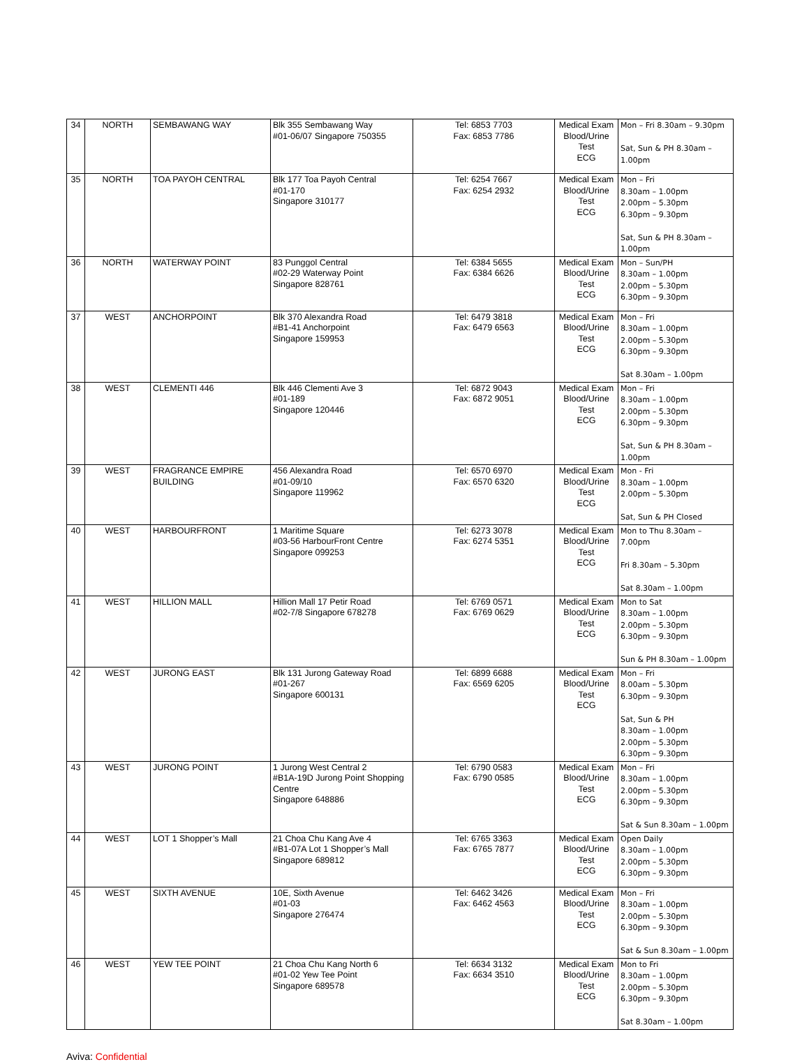| 34 | NORTH | SEMBAWANG WAY | Blk 355 Sembawang Way #01-06/07 Singapore 750355 | Tel: 6853 7703 Fax: 6853 7786 | Medical Exam Blood/Urine Test ECG | Mon – Fri 8.30am – 9.30pm Sat, Sun & PH 8.30am – 1.00pm |
| 35 | NORTH | TOA PAYOH CENTRAL | Blk 177 Toa Payoh Central #01-170 Singapore 310177 | Tel: 6254 7667 Fax: 6254 2932 | Medical Exam Blood/Urine Test ECG | Mon – Fri 8.30am – 1.00pm 2.00pm – 5.30pm 6.30pm – 9.30pm Sat, Sun & PH 8.30am – 1.00pm |
| 36 | NORTH | WATERWAY POINT | 83 Punggol Central #02-29 Waterway Point Singapore 828761 | Tel: 6384 5655 Fax: 6384 6626 | Medical Exam Blood/Urine Test ECG | Mon – Sun/PH 8.30am – 1.00pm 2.00pm – 5.30pm 6.30pm – 9.30pm |
| 37 | WEST | ANCHORPOINT | Blk 370 Alexandra Road #B1-41 Anchorpoint Singapore 159953 | Tel: 6479 3818 Fax: 6479 6563 | Medical Exam Blood/Urine Test ECG | Mon – Fri 8.30am – 1.00pm 2.00pm – 5.30pm 6.30pm – 9.30pm Sat 8.30am – 1.00pm |
| 38 | WEST | CLEMENTI 446 | Blk 446 Clementi Ave 3 #01-189 Singapore 120446 | Tel: 6872 9043 Fax: 6872 9051 | Medical Exam Blood/Urine Test ECG | Mon – Fri 8.30am – 1.00pm 2.00pm – 5.30pm 6.30pm – 9.30pm Sat, Sun & PH 8.30am – 1.00pm |
| 39 | WEST | FRAGRANCE EMPIRE BUILDING | 456 Alexandra Road #01-09/10 Singapore 119962 | Tel: 6570 6970 Fax: 6570 6320 | Medical Exam Blood/Urine Test ECG | Mon - Fri 8.30am – 1.00pm 2.00pm – 5.30pm Sat, Sun & PH Closed |
| 40 | WEST | HARBOURFRONT | 1 Maritime Square #03-56 HarbourFront Centre Singapore 099253 | Tel: 6273 3078 Fax: 6274 5351 | Medical Exam Blood/Urine Test ECG | Mon to Thu 8.30am – 7.00pm Fri 8.30am – 5.30pm Sat 8.30am – 1.00pm |
| 41 | WEST | HILLION MALL | Hillion Mall 17 Petir Road #02-7/8 Singapore 678278 | Tel: 6769 0571 Fax: 6769 0629 | Medical Exam Blood/Urine Test ECG | Mon to Sat 8.30am – 1.00pm 2.00pm – 5.30pm 6.30pm – 9.30pm Sun & PH 8.30am – 1.00pm |
| 42 | WEST | JURONG EAST | Blk 131 Jurong Gateway Road #01-267 Singapore 600131 | Tel: 6899 6688 Fax: 6569 6205 | Medical Exam Blood/Urine Test ECG | Mon – Fri 8.00am – 5.30pm 6.30pm – 9.30pm Sat, Sun & PH 8.30am – 1.00pm 2.00pm – 5.30pm 6.30pm – 9.30pm |
| 43 | WEST | JURONG POINT | 1 Jurong West Central 2 #B1A-19D Jurong Point Shopping Centre Singapore 648886 | Tel: 6790 0583 Fax: 6790 0585 | Medical Exam Blood/Urine Test ECG | Mon – Fri 8.30am – 1.00pm 2.00pm – 5.30pm 6.30pm – 9.30pm Sat & Sun 8.30am – 1.00pm |
| 44 | WEST | LOT 1 Shopper’s Mall | 21 Choa Chu Kang Ave 4 #B1-07A Lot 1 Shopper’s Mall Singapore 689812 | Tel: 6765 3363 Fax: 6765 7877 | Medical Exam Blood/Urine Test ECG | Open Daily 8.30am – 1.00pm 2.00pm – 5.30pm 6.30pm – 9.30pm |
| 45 | WEST | SIXTH AVENUE | 10E, Sixth Avenue #01-03 Singapore 276474 | Tel: 6462 3426 Fax: 6462 4563 | Medical Exam Blood/Urine Test ECG | Mon – Fri 8.30am – 1.00pm 2.00pm – 5.30pm 6.30pm – 9.30pm Sat & Sun 8.30am – 1.00pm |
| 46 | WEST | YEW TEE POINT | 21 Choa Chu Kang North 6 #01-02 Yew Tee Point Singapore 689578 | Tel: 6634 3132 Fax: 6634 3510 | Medical Exam Blood/Urine Test ECG | Mon to Fri 8.30am – 1.00pm 2.00pm – 5.30pm 6.30pm – 9.30pm Sat 8.30am – 1.00pm |
Aviva: Confidential